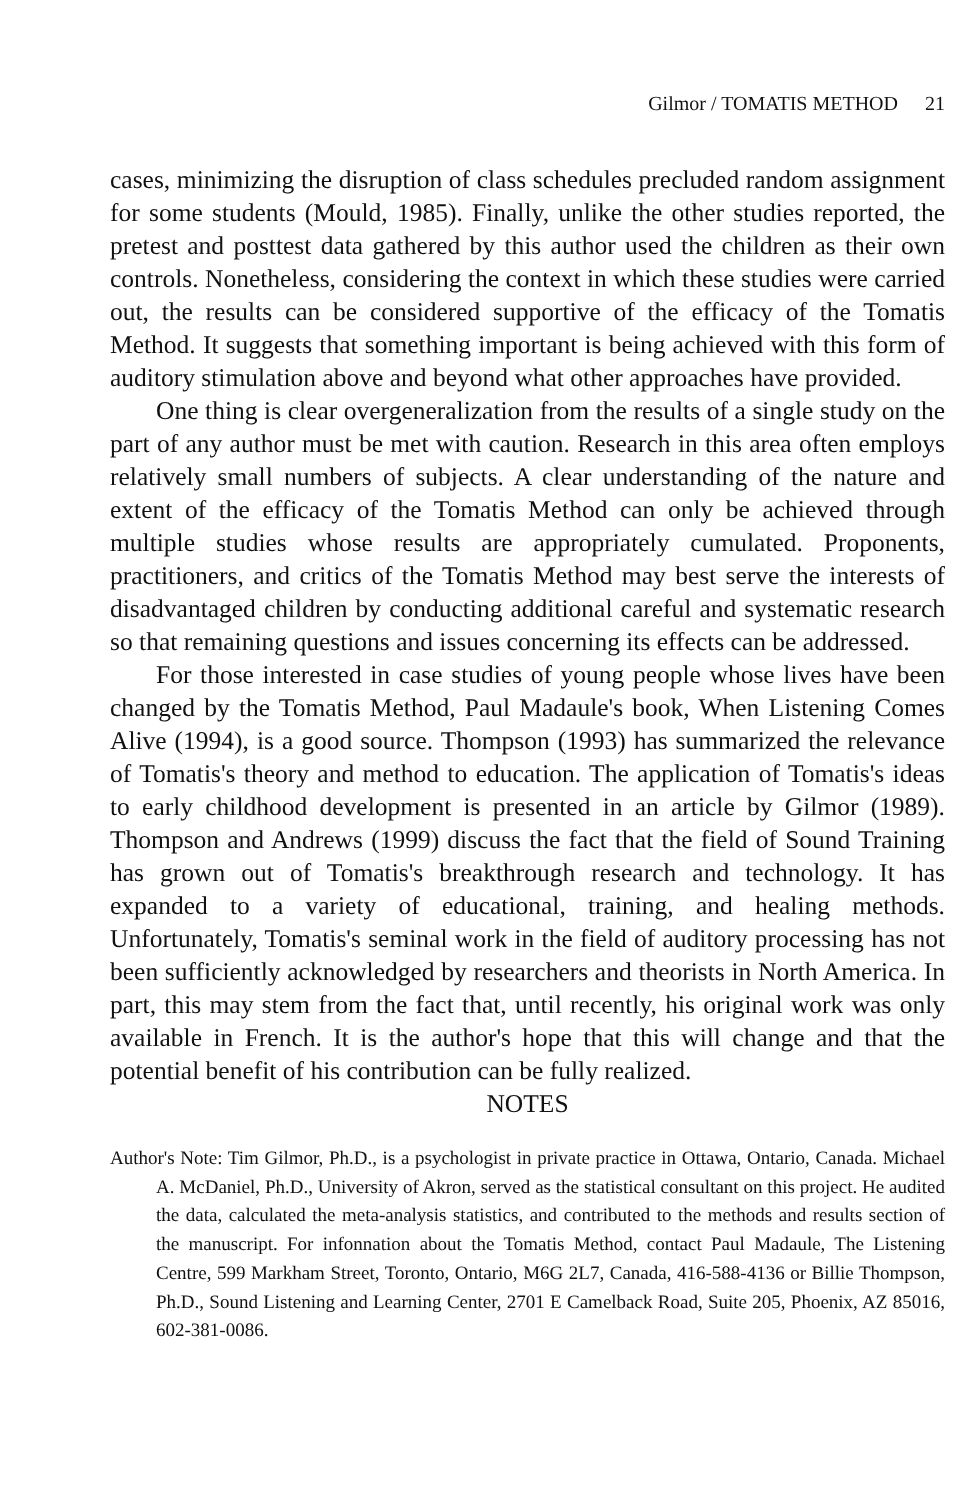Gilmor / TOMATIS METHOD 21
cases, minimizing the disruption of class schedules precluded random assignment for some students (Mould, 1985). Finally, unlike the other studies reported, the pretest and posttest data gathered by this author used the children as their own controls. Nonetheless, considering the context in which these studies were carried out, the results can be considered supportive of the efficacy of the Tomatis Method. It suggests that something important is being achieved with this form of auditory stimulation above and beyond what other approaches have provided.
One thing is clear overgeneralization from the results of a single study on the part of any author must be met with caution. Research in this area often employs relatively small numbers of subjects. A clear understanding of the nature and extent of the efficacy of the Tomatis Method can only be achieved through multiple studies whose results are appropriately cumulated. Proponents, practitioners, and critics of the Tomatis Method may best serve the interests of disadvantaged children by conducting additional careful and systematic research so that remaining questions and issues concerning its effects can be addressed.
For those interested in case studies of young people whose lives have been changed by the Tomatis Method, Paul Madaule's book, When Listening Comes Alive (1994), is a good source. Thompson (1993) has summarized the relevance of Tomatis's theory and method to education. The application of Tomatis's ideas to early childhood development is presented in an article by Gilmor (1989). Thompson and Andrews (1999) discuss the fact that the field of Sound Training has grown out of Tomatis's breakthrough research and technology. It has expanded to a variety of educational, training, and healing methods. Unfortunately, Tomatis's seminal work in the field of auditory processing has not been sufficiently acknowledged by researchers and theorists in North America. In part, this may stem from the fact that, until recently, his original work was only available in French. It is the author's hope that this will change and that the potential benefit of his contribution can be fully realized.
NOTES
Author's Note: Tim Gilmor, Ph.D., is a psychologist in private practice in Ottawa, Ontario, Canada. Michael A. McDaniel, Ph.D., University of Akron, served as the statistical consultant on this project. He audited the data, calculated the meta-analysis statistics, and contributed to the methods and results section of the manuscript. For infonnation about the Tomatis Method, contact Paul Madaule, The Listening Centre, 599 Markham Street, Toronto, Ontario, M6G 2L7, Canada, 416-588-4136 or Billie Thompson, Ph.D., Sound Listening and Learning Center, 2701 E Camelback Road, Suite 205, Phoenix, AZ 85016, 602-381-0086.